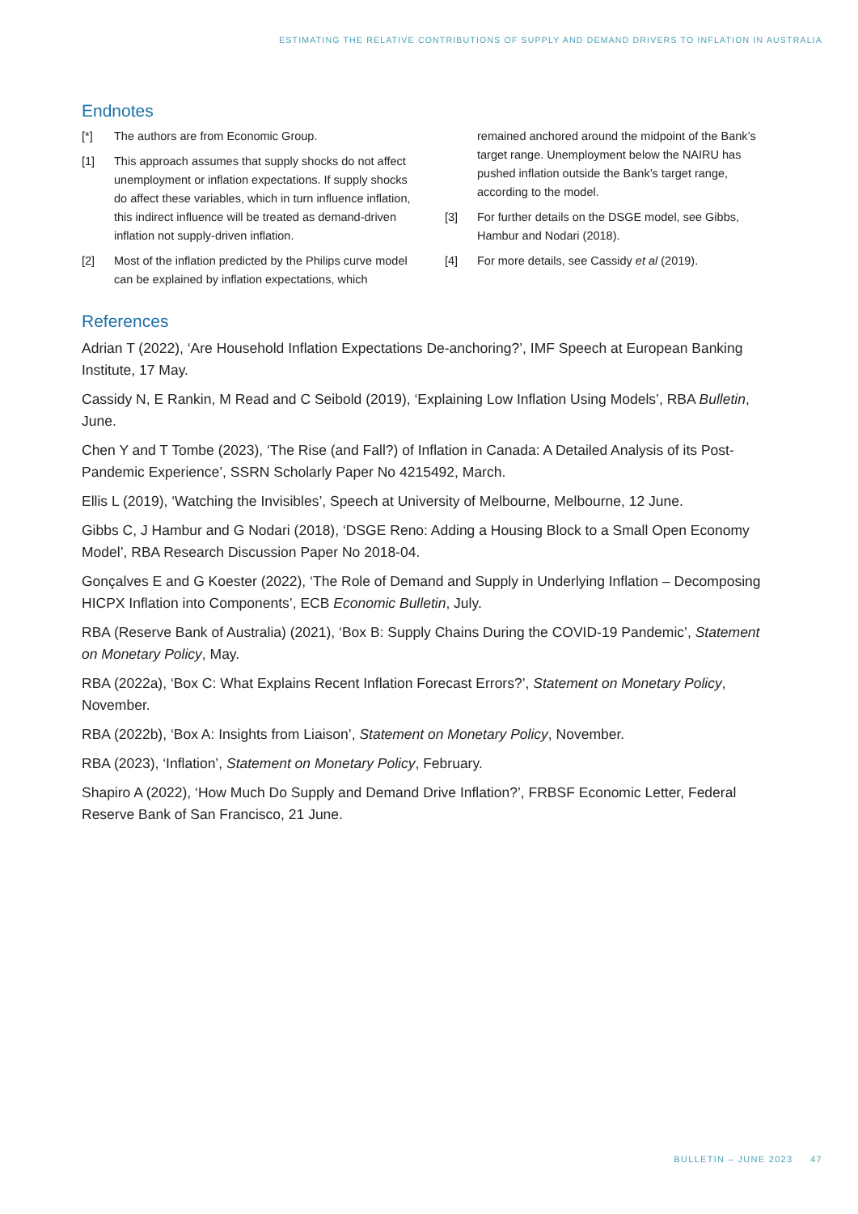ESTIMATING THE RELATIVE CONTRIBUTIONS OF SUPPLY AND DEMAND DRIVERS TO INFLATION IN AUSTRALIA
Endnotes
[*] The authors are from Economic Group.
[1] This approach assumes that supply shocks do not affect unemployment or inflation expectations. If supply shocks do affect these variables, which in turn influence inflation, this indirect influence will be treated as demand-driven inflation not supply-driven inflation.
[2] Most of the inflation predicted by the Philips curve model can be explained by inflation expectations, which remained anchored around the midpoint of the Bank’s target range. Unemployment below the NAIRU has pushed inflation outside the Bank’s target range, according to the model.
[3] For further details on the DSGE model, see Gibbs, Hambur and Nodari (2018).
[4] For more details, see Cassidy et al (2019).
References
Adrian T (2022), ‘Are Household Inflation Expectations De-anchoring?’, IMF Speech at European Banking Institute, 17 May.
Cassidy N, E Rankin, M Read and C Seibold (2019), ‘Explaining Low Inflation Using Models’, RBA Bulletin, June.
Chen Y and T Tombe (2023), ‘The Rise (and Fall?) of Inflation in Canada: A Detailed Analysis of its Post-Pandemic Experience’, SSRN Scholarly Paper No 4215492, March.
Ellis L (2019), ‘Watching the Invisibles’, Speech at University of Melbourne, Melbourne, 12 June.
Gibbs C, J Hambur and G Nodari (2018), ‘DSGE Reno: Adding a Housing Block to a Small Open Economy Model’, RBA Research Discussion Paper No 2018-04.
Gonçalves E and G Koester (2022), ‘The Role of Demand and Supply in Underlying Inflation – Decomposing HICPX Inflation into Components’, ECB Economic Bulletin, July.
RBA (Reserve Bank of Australia) (2021), ‘Box B: Supply Chains During the COVID-19 Pandemic’, Statement on Monetary Policy, May.
RBA (2022a), ‘Box C: What Explains Recent Inflation Forecast Errors?’, Statement on Monetary Policy, November.
RBA (2022b), ‘Box A: Insights from Liaison’, Statement on Monetary Policy, November.
RBA (2023), ‘Inflation’, Statement on Monetary Policy, February.
Shapiro A (2022), ‘How Much Do Supply and Demand Drive Inflation?’, FRBSF Economic Letter, Federal Reserve Bank of San Francisco, 21 June.
BULLETIN – JUNE 2023 47